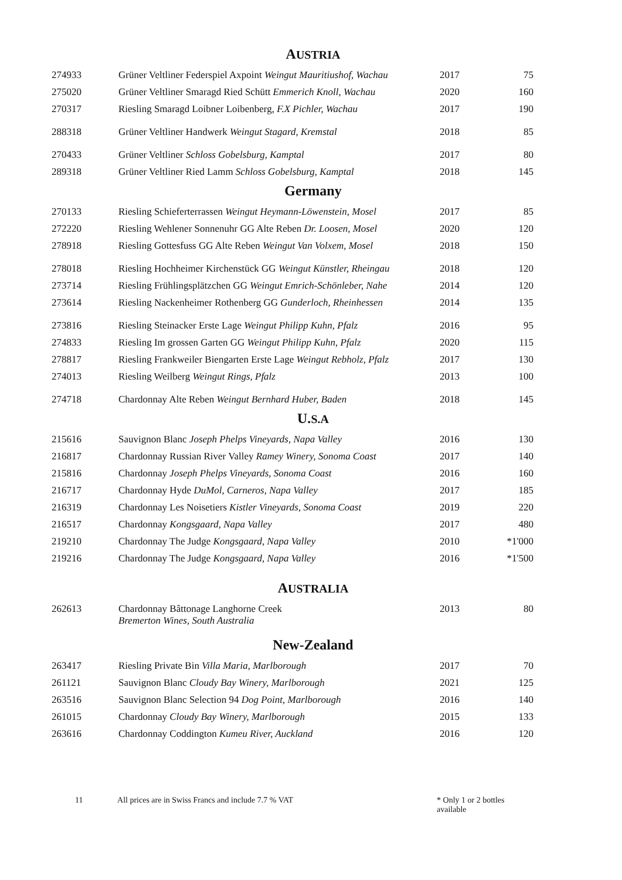AUSTRIA
| 274933 | Grüner Veltliner Federspiel Axpoint Weingut Mauritiushof, Wachau | 2017 | 75 |
| 275020 | Grüner Veltliner Smaragd Ried Schütt Emmerich Knoll, Wachau | 2020 | 160 |
| 270317 | Riesling Smaragd Loibner Loibenberg, F.X Pichler, Wachau | 2017 | 190 |
| 288318 | Grüner Veltliner Handwerk Weingut Stagard, Kremstal | 2018 | 85 |
| 270433 | Grüner Veltliner Schloss Gobelsburg, Kamptal | 2017 | 80 |
| 289318 | Grüner Veltliner Ried Lamm Schloss Gobelsburg, Kamptal | 2018 | 145 |
Germany
| 270133 | Riesling Schieferterrassen Weingut Heymann-Löwenstein, Mosel | 2017 | 85 |
| 272220 | Riesling Wehlener Sonnenuhr GG Alte Reben Dr. Loosen, Mosel | 2020 | 120 |
| 278918 | Riesling Gottesfuss GG Alte Reben Weingut Van Volxem, Mosel | 2018 | 150 |
| 278018 | Riesling Hochheimer Kirchenstück GG Weingut Künstler, Rheingau | 2018 | 120 |
| 273714 | Riesling Frühlingsplätzchen GG Weingut Emrich-Schönleber, Nahe | 2014 | 120 |
| 273614 | Riesling Nackenheimer Rothenberg GG Gunderloch, Rheinhessen | 2014 | 135 |
| 273816 | Riesling Steinacker Erste Lage Weingut Philipp Kuhn, Pfalz | 2016 | 95 |
| 274833 | Riesling Im grossen Garten GG Weingut Philipp Kuhn, Pfalz | 2020 | 115 |
| 278817 | Riesling Frankweiler Biengarten Erste Lage Weingut Rebholz, Pfalz | 2017 | 130 |
| 274013 | Riesling Weilberg Weingut Rings, Pfalz | 2013 | 100 |
| 274718 | Chardonnay Alte Reben Weingut Bernhard Huber, Baden | 2018 | 145 |
U.S.A
| 215616 | Sauvignon Blanc Joseph Phelps Vineyards, Napa Valley | 2016 | 130 |
| 216817 | Chardonnay Russian River Valley Ramey Winery, Sonoma Coast | 2017 | 140 |
| 215816 | Chardonnay Joseph Phelps Vineyards, Sonoma Coast | 2016 | 160 |
| 216717 | Chardonnay Hyde DuMol, Carneros, Napa Valley | 2017 | 185 |
| 216319 | Chardonnay Les Noisetiers Kistler Vineyards, Sonoma Coast | 2019 | 220 |
| 216517 | Chardonnay Kongsgaard, Napa Valley | 2017 | 480 |
| 219210 | Chardonnay The Judge Kongsgaard, Napa Valley | 2010 | *1'000 |
| 219216 | Chardonnay The Judge Kongsgaard, Napa Valley | 2016 | *1'500 |
AUSTRALIA
| 262613 | Chardonnay Bâttonage Langhorne Creek Bremerton Wines, South Australia | 2013 | 80 |
New-Zealand
| 263417 | Riesling Private Bin Villa Maria, Marlborough | 2017 | 70 |
| 261121 | Sauvignon Blanc Cloudy Bay Winery, Marlborough | 2021 | 125 |
| 263516 | Sauvignon Blanc Selection 94 Dog Point, Marlborough | 2016 | 140 |
| 261015 | Chardonnay Cloudy Bay Winery, Marlborough | 2015 | 133 |
| 263616 | Chardonnay Coddington Kumeu River, Auckland | 2016 | 120 |
11 All prices are in Swiss Francs and include 7.7 % VAT * Only 1 or 2 bottles available